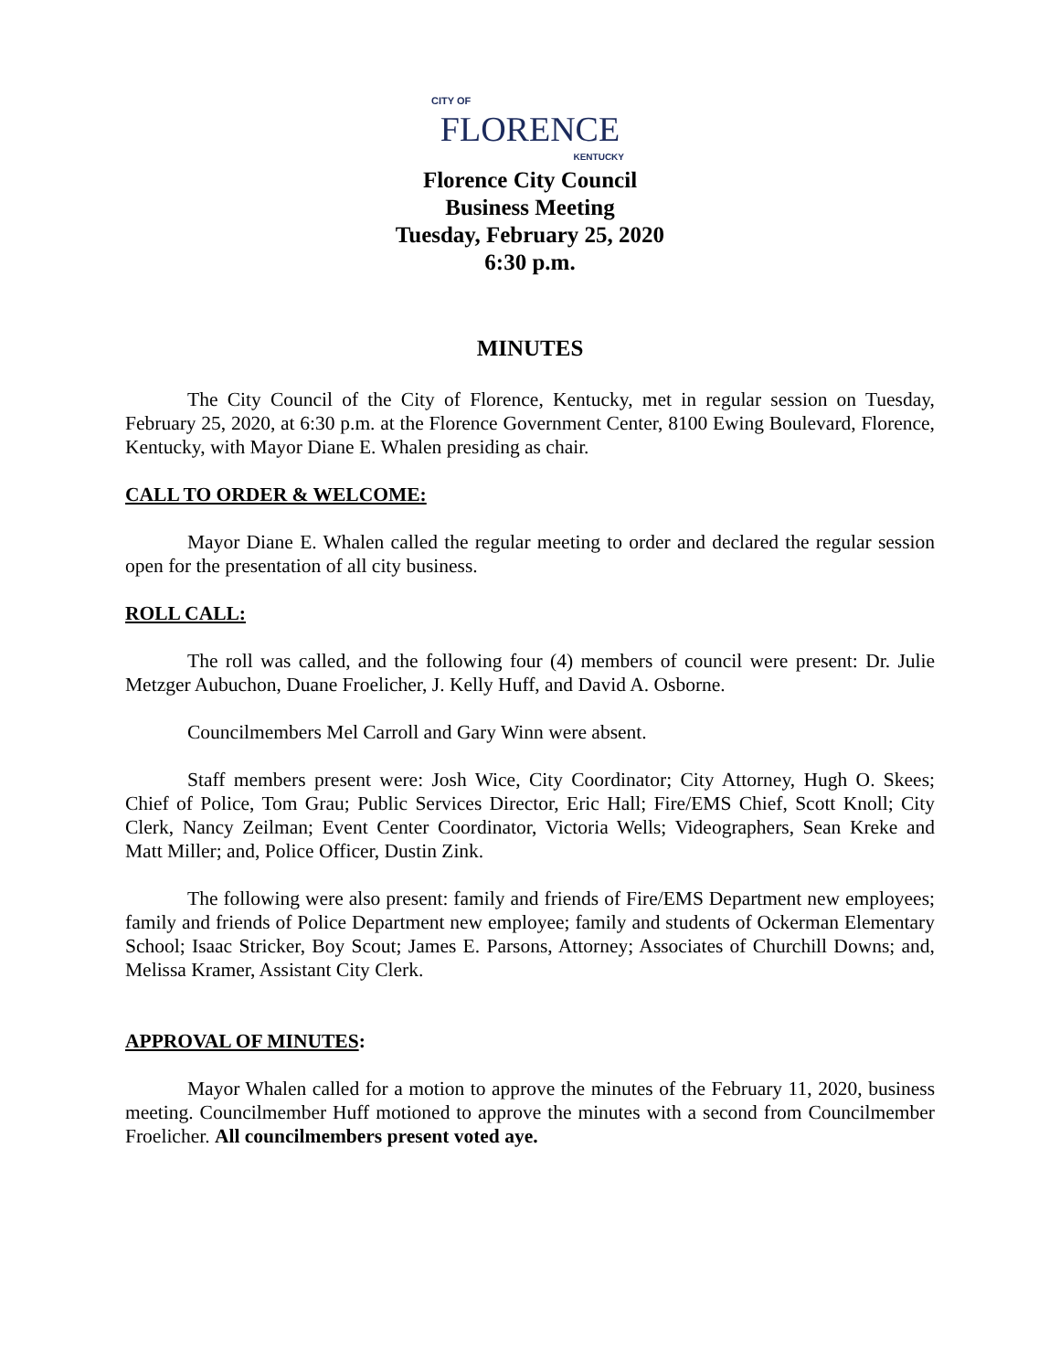CITY OF
FLORENCE
KENTUCKY
Florence City Council
Business Meeting
Tuesday, February 25, 2020
6:30 p.m.
MINUTES
The City Council of the City of Florence, Kentucky, met in regular session on Tuesday, February 25, 2020, at 6:30 p.m. at the Florence Government Center, 8100 Ewing Boulevard, Florence, Kentucky, with Mayor Diane E. Whalen presiding as chair.
CALL TO ORDER & WELCOME:
Mayor Diane E. Whalen called the regular meeting to order and declared the regular session open for the presentation of all city business.
ROLL CALL:
The roll was called, and the following four (4) members of council were present: Dr. Julie Metzger Aubuchon, Duane Froelicher, J. Kelly Huff, and David A. Osborne.
Councilmembers Mel Carroll and Gary Winn were absent.
Staff members present were: Josh Wice, City Coordinator; City Attorney, Hugh O. Skees; Chief of Police, Tom Grau; Public Services Director, Eric Hall; Fire/EMS Chief, Scott Knoll; City Clerk, Nancy Zeilman; Event Center Coordinator, Victoria Wells; Videographers, Sean Kreke and Matt Miller; and, Police Officer, Dustin Zink.
The following were also present: family and friends of Fire/EMS Department new employees; family and friends of Police Department new employee; family and students of Ockerman Elementary School; Isaac Stricker, Boy Scout; James E. Parsons, Attorney; Associates of Churchill Downs; and, Melissa Kramer, Assistant City Clerk.
APPROVAL OF MINUTES:
Mayor Whalen called for a motion to approve the minutes of the February 11, 2020, business meeting. Councilmember Huff motioned to approve the minutes with a second from Councilmember Froelicher. All councilmembers present voted aye.